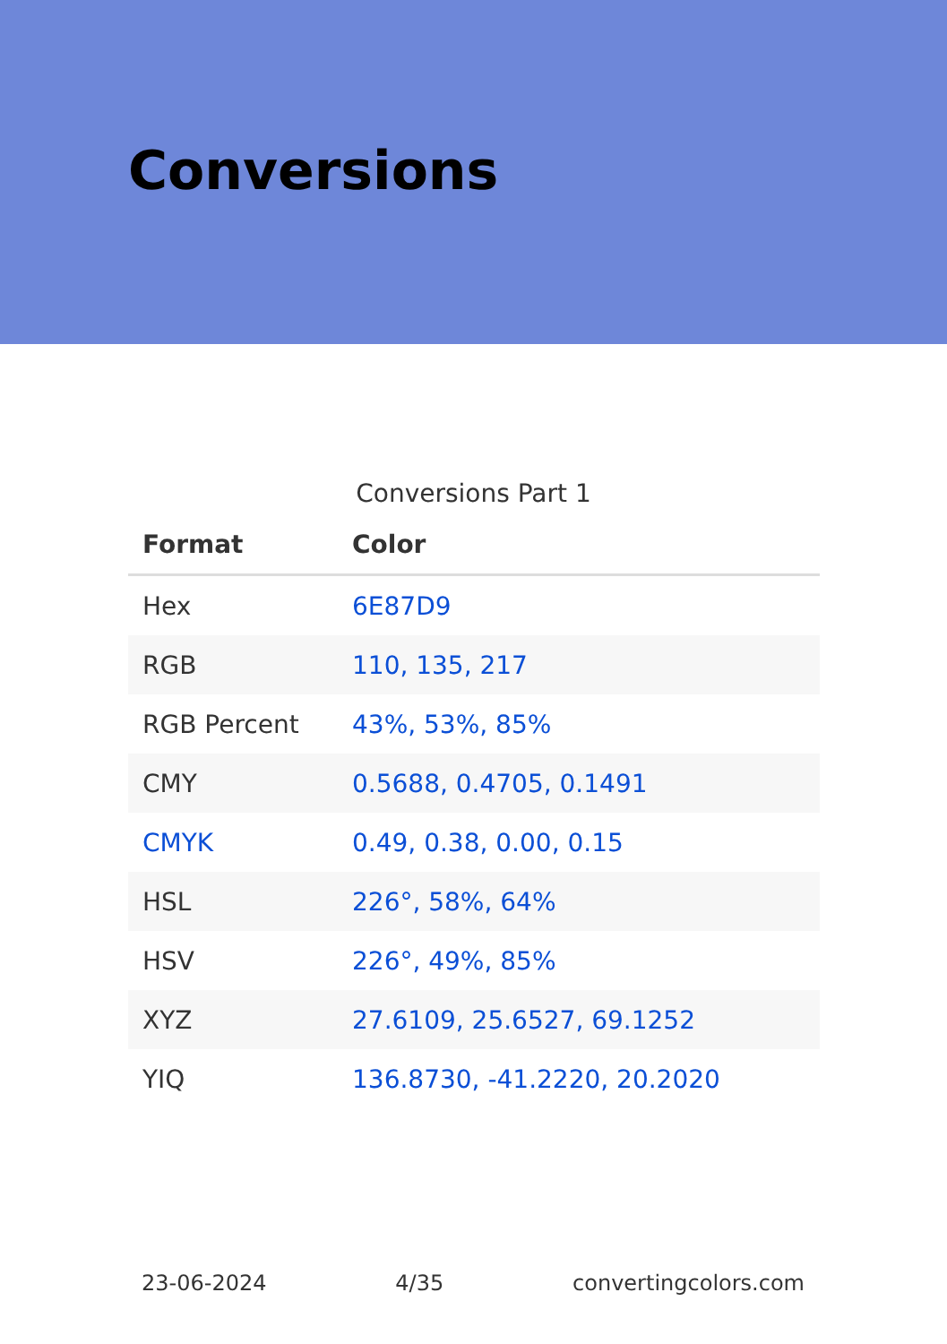Conversions
Conversions Part 1
| Format | Color |
| --- | --- |
| Hex | 6E87D9 |
| RGB | 110, 135, 217 |
| RGB Percent | 43%, 53%, 85% |
| CMY | 0.5688, 0.4705, 0.1491 |
| CMYK | 0.49, 0.38, 0.00, 0.15 |
| HSL | 226°, 58%, 64% |
| HSV | 226°, 49%, 85% |
| XYZ | 27.6109, 25.6527, 69.1252 |
| YIQ | 136.8730, -41.2220, 20.2020 |
23-06-2024 4/35 convertingcolors.com